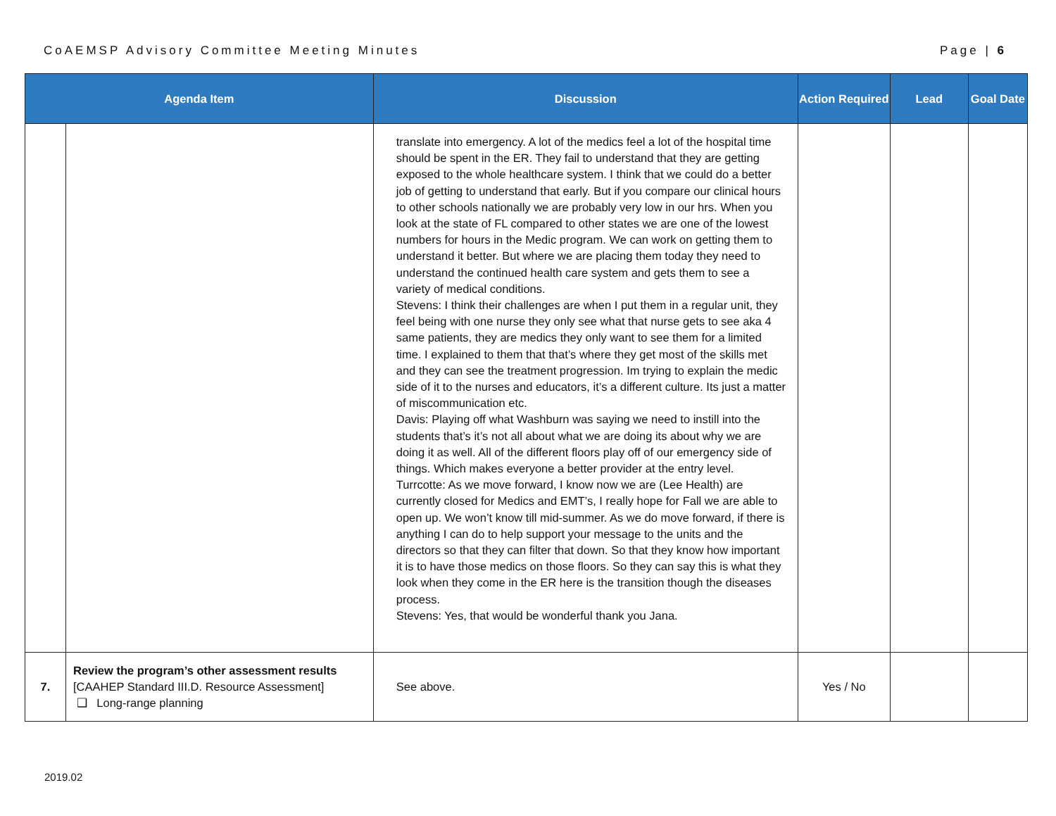CoAEMSP Advisory Committee Meeting Minutes Page | 6
| Agenda Item | | Discussion | Action Required | Lead | Goal Date |
| --- | --- | --- | --- | --- | --- |
| | | translate into emergency. A lot of the medics feel a lot of the hospital time should be spent in the ER. They fail to understand that they are getting exposed to the whole healthcare system. I think that we could do a better job of getting to understand that early. But if you compare our clinical hours to other schools nationally we are probably very low in our hrs. When you look at the state of FL compared to other states we are one of the lowest numbers for hours in the Medic program. We can work on getting them to understand it better. But where we are placing them today they need to understand the continued health care system and gets them to see a variety of medical conditions. Stevens: I think their challenges are when I put them in a regular unit, they feel being with one nurse they only see what that nurse gets to see aka 4 same patients, they are medics they only want to see them for a limited time. I explained to them that that’s where they get most of the skills met and they can see the treatment progression. Im trying to explain the medic side of it to the nurses and educators, it’s a different culture. Its just a matter of miscommunication etc. Davis: Playing off what Washburn was saying we need to instill into the students that’s it’s not all about what we are doing its about why we are doing it as well. All of the different floors play off of our emergency side of things. Which makes everyone a better provider at the entry level. Turrcotte: As we move forward, I know now we are (Lee Health) are currently closed for Medics and EMT’s, I really hope for Fall we are able to open up. We won’t know till mid-summer. As we do move forward, if there is anything I can do to help support your message to the units and the directors so that they can filter that down. So that they know how important it is to have those medics on those floors. So they can say this is what they look when they come in the ER here is the transition though the diseases process. Stevens: Yes, that would be wonderful thank you Jana. | | | |
| 7. | Review the program’s other assessment results [CAAHEP Standard III.D. Resource Assessment] ❑ Long-range planning | See above. | Yes / No | | |
2019.02